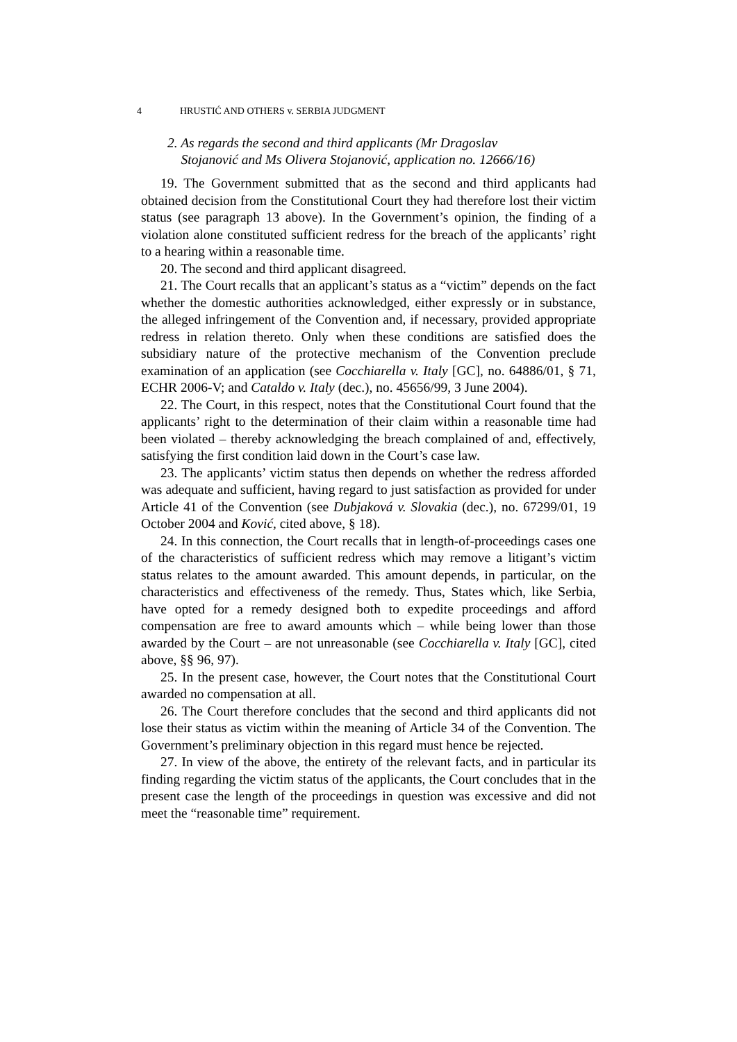4 HRUSTIĆ AND OTHERS v. SERBIA JUDGMENT
2. As regards the second and third applicants (Mr Dragoslav
Stojanović and Ms Olivera Stojanović, application no. 12666/16)
19. The Government submitted that as the second and third applicants had obtained decision from the Constitutional Court they had therefore lost their victim status (see paragraph 13 above). In the Government’s opinion, the finding of a violation alone constituted sufficient redress for the breach of the applicants’ right to a hearing within a reasonable time.
20. The second and third applicant disagreed.
21. The Court recalls that an applicant’s status as a “victim” depends on the fact whether the domestic authorities acknowledged, either expressly or in substance, the alleged infringement of the Convention and, if necessary, provided appropriate redress in relation thereto. Only when these conditions are satisfied does the subsidiary nature of the protective mechanism of the Convention preclude examination of an application (see Cocchiarella v. Italy [GC], no. 64886/01, § 71, ECHR 2006-V; and Cataldo v. Italy (dec.), no. 45656/99, 3 June 2004).
22. The Court, in this respect, notes that the Constitutional Court found that the applicants’ right to the determination of their claim within a reasonable time had been violated – thereby acknowledging the breach complained of and, effectively, satisfying the first condition laid down in the Court’s case law.
23. The applicants’ victim status then depends on whether the redress afforded was adequate and sufficient, having regard to just satisfaction as provided for under Article 41 of the Convention (see Dubjaková v. Slovakia (dec.), no. 67299/01, 19 October 2004 and Ković, cited above, § 18).
24. In this connection, the Court recalls that in length-of-proceedings cases one of the characteristics of sufficient redress which may remove a litigant’s victim status relates to the amount awarded. This amount depends, in particular, on the characteristics and effectiveness of the remedy. Thus, States which, like Serbia, have opted for a remedy designed both to expedite proceedings and afford compensation are free to award amounts which – while being lower than those awarded by the Court – are not unreasonable (see Cocchiarella v. Italy [GC], cited above, §§ 96, 97).
25. In the present case, however, the Court notes that the Constitutional Court awarded no compensation at all.
26. The Court therefore concludes that the second and third applicants did not lose their status as victim within the meaning of Article 34 of the Convention. The Government’s preliminary objection in this regard must hence be rejected.
27. In view of the above, the entirety of the relevant facts, and in particular its finding regarding the victim status of the applicants, the Court concludes that in the present case the length of the proceedings in question was excessive and did not meet the “reasonable time” requirement.